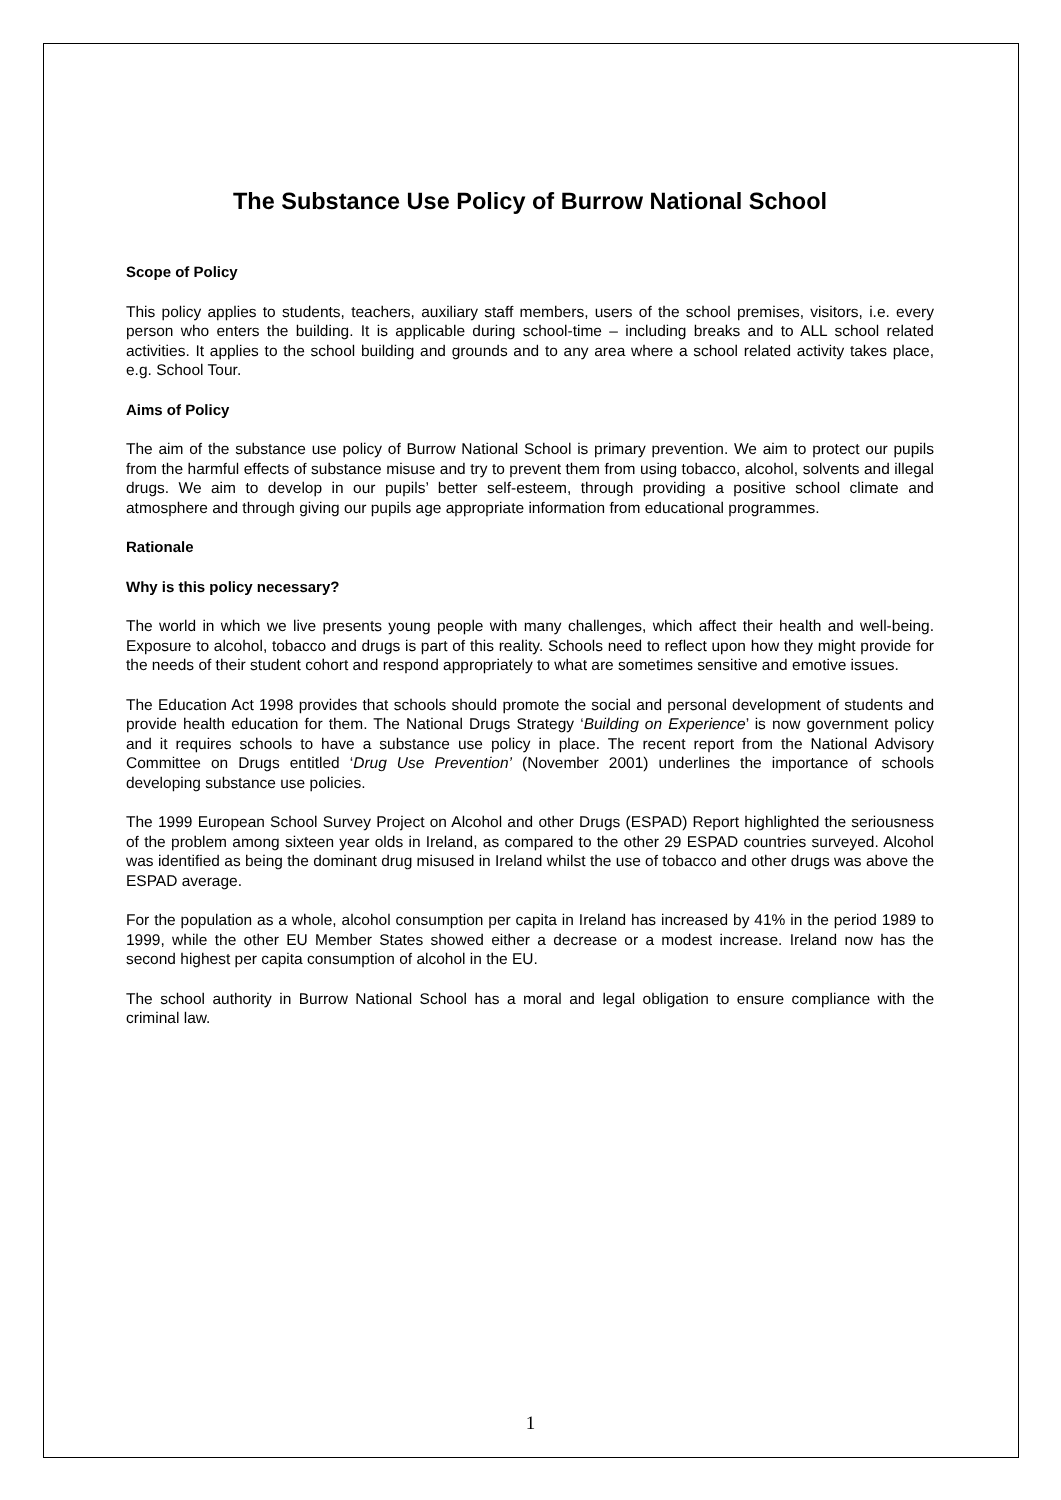The Substance Use Policy of Burrow National School
Scope of Policy
This policy applies to students, teachers, auxiliary staff members, users of the school premises, visitors, i.e. every person who enters the building. It is applicable during school-time – including breaks and to ALL school related activities. It applies to the school building and grounds and to any area where a school related activity takes place, e.g. School Tour.
Aims of Policy
The aim of the substance use policy of Burrow National School is primary prevention. We aim to protect our pupils from the harmful effects of substance misuse and try to prevent them from using tobacco, alcohol, solvents and illegal drugs. We aim to develop in our pupils’ better self-esteem, through providing a positive school climate and atmosphere and through giving our pupils age appropriate information from educational programmes.
Rationale
Why is this policy necessary?
The world in which we live presents young people with many challenges, which affect their health and well-being. Exposure to alcohol, tobacco and drugs is part of this reality. Schools need to reflect upon how they might provide for the needs of their student cohort and respond appropriately to what are sometimes sensitive and emotive issues.
The Education Act 1998 provides that schools should promote the social and personal development of students and provide health education for them. The National Drugs Strategy ‘Building on Experience’ is now government policy and it requires schools to have a substance use policy in place. The recent report from the National Advisory Committee on Drugs entitled ‘Drug Use Prevention’ (November 2001) underlines the importance of schools developing substance use policies.
The 1999 European School Survey Project on Alcohol and other Drugs (ESPAD) Report highlighted the seriousness of the problem among sixteen year olds in Ireland, as compared to the other 29 ESPAD countries surveyed. Alcohol was identified as being the dominant drug misused in Ireland whilst the use of tobacco and other drugs was above the ESPAD average.
For the population as a whole, alcohol consumption per capita in Ireland has increased by 41% in the period 1989 to 1999, while the other EU Member States showed either a decrease or a modest increase. Ireland now has the second highest per capita consumption of alcohol in the EU.
The school authority in Burrow National School has a moral and legal obligation to ensure compliance with the criminal law.
1